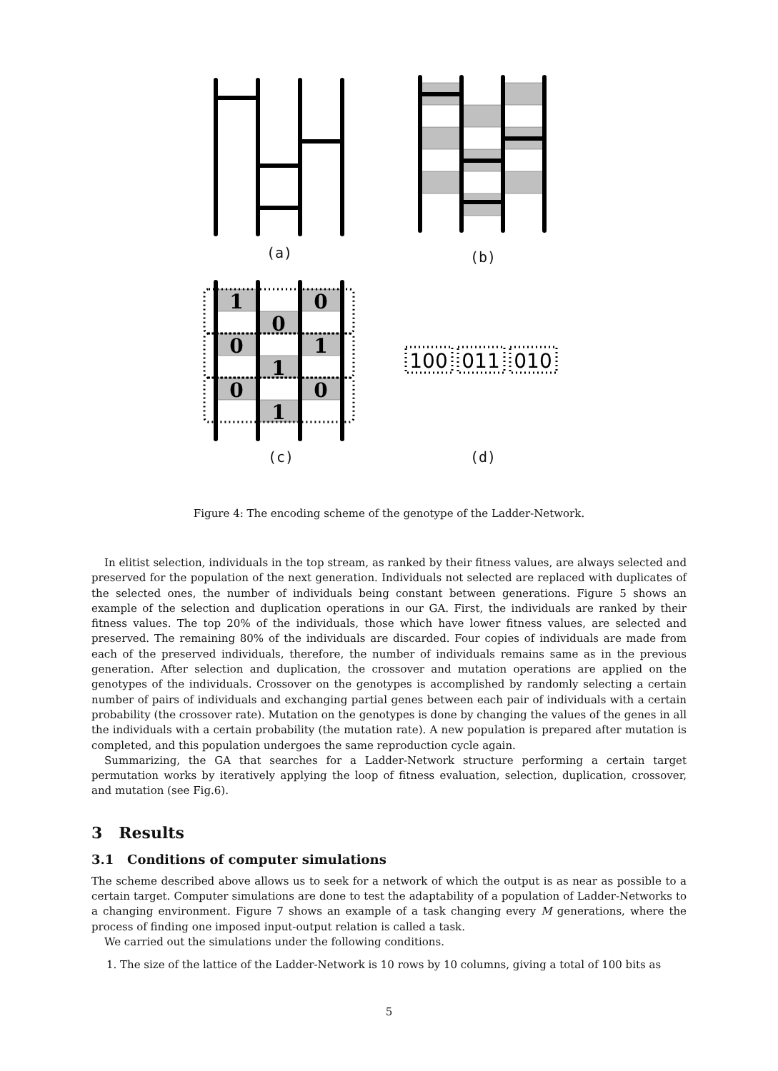1
0
0
0
1
1
0
0
1
100
011
010
(a) (b)
(c) (d)
Figure 4: The encoding scheme of the genotype of the Ladder-Network.
In elitist selection, individuals in the top stream, as ranked by their fitness values, are always selected and preserved for the population of the next generation. Individuals not selected are replaced with duplicates of the selected ones, the number of individuals being constant between generations. Figure 5 shows an example of the selection and duplication operations in our GA. First, the individuals are ranked by their fitness values. The top 20% of the individuals, those which have lower fitness values, are selected and preserved. The remaining 80% of the individuals are discarded. Four copies of individuals are made from each of the preserved individuals, therefore, the number of individuals remains same as in the previous generation. After selection and duplication, the crossover and mutation operations are applied on the genotypes of the individuals. Crossover on the genotypes is accomplished by randomly selecting a certain number of pairs of individuals and exchanging partial genes between each pair of individuals with a certain probability (the crossover rate). Mutation on the genotypes is done by changing the values of the genes in all the individuals with a certain probability (the mutation rate). A new population is prepared after mutation is completed, and this population undergoes the same reproduction cycle again.
Summarizing, the GA that searches for a Ladder-Network structure performing a certain target permutation works by iteratively applying the loop of fitness evaluation, selection, duplication, crossover, and mutation (see Fig.6).
3 Results
3.1 Conditions of computer simulations
The scheme described above allows us to seek for a network of which the output is as near as possible to a certain target. Computer simulations are done to test the adaptability of a population of Ladder-Networks to a changing environment. Figure 7 shows an example of a task changing every M generations, where the process of finding one imposed input-output relation is called a task.
We carried out the simulations under the following conditions.
1. The size of the lattice of the Ladder-Network is 10 rows by 10 columns, giving a total of 100 bits as
5